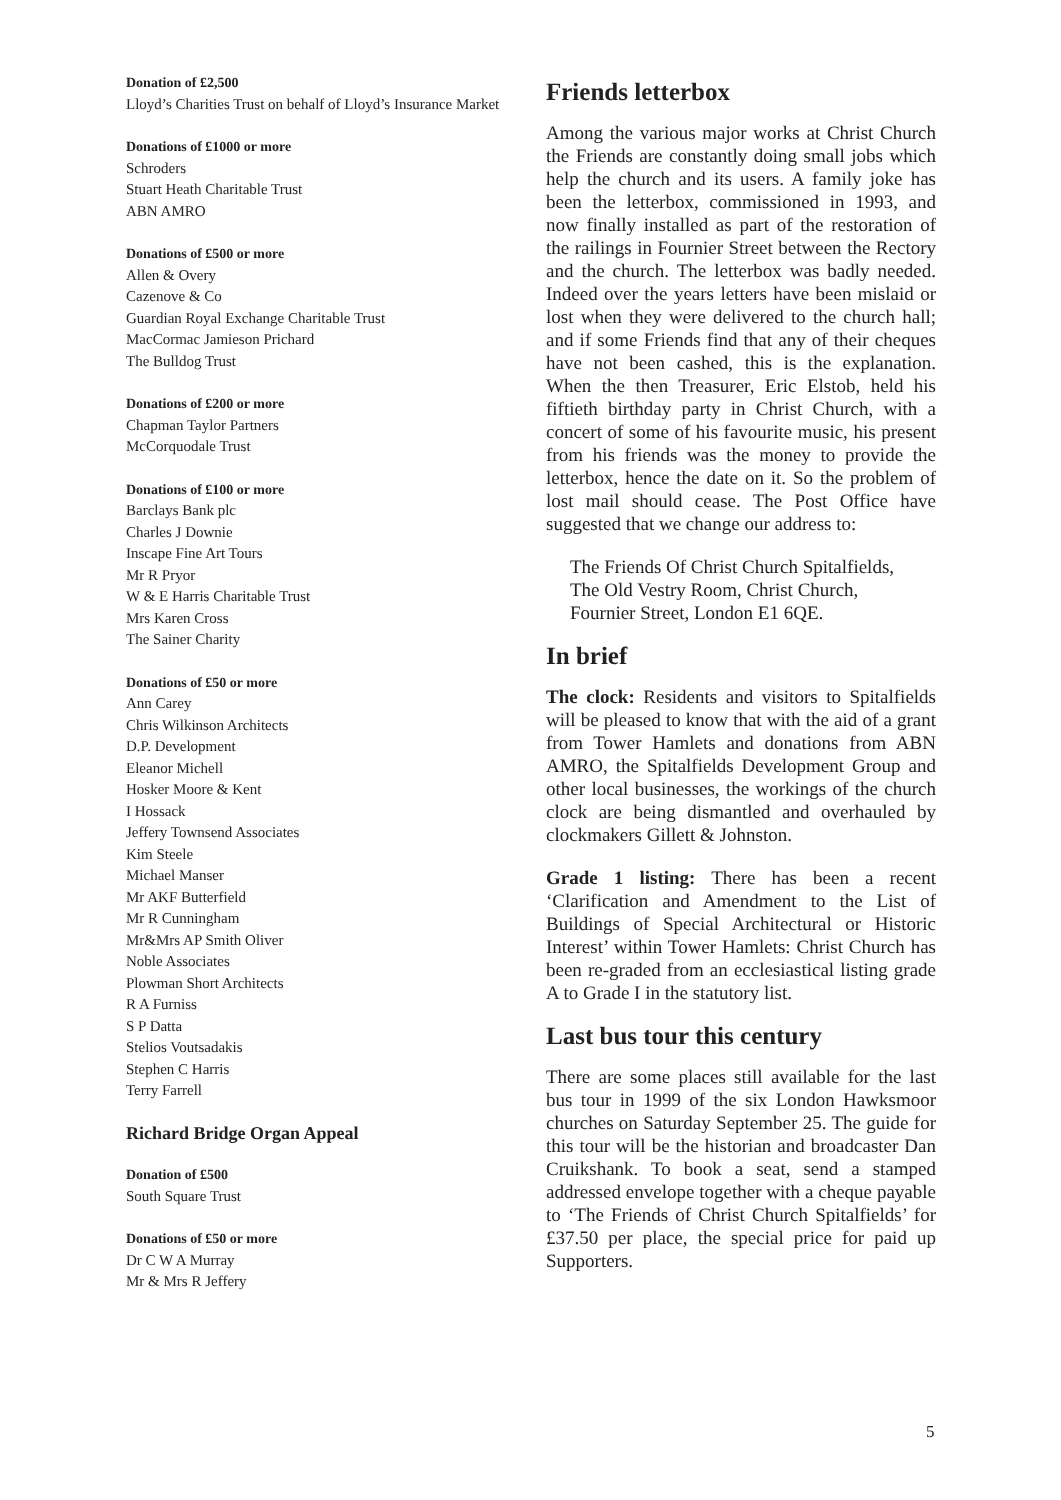Donation of £2,500
Lloyd’s Charities Trust on behalf of Lloyd’s Insurance Market
Donations of £1000 or more
Schroders
Stuart Heath Charitable Trust
ABN AMRO
Donations of £500 or more
Allen & Overy
Cazenove & Co
Guardian Royal Exchange Charitable Trust
MacCormac Jamieson Prichard
The Bulldog Trust
Donations of £200 or more
Chapman Taylor Partners
McCorquodale Trust
Donations of £100 or more
Barclays Bank plc
Charles J Downie
Inscape Fine Art Tours
Mr R Pryor
W & E Harris Charitable Trust
Mrs Karen Cross
The Sainer Charity
Donations of £50 or more
Ann Carey
Chris Wilkinson Architects
D.P. Development
Eleanor Michell
Hosker Moore & Kent
I Hossack
Jeffery Townsend Associates
Kim Steele
Michael Manser
Mr AKF Butterfield
Mr R Cunningham
Mr&Mrs AP Smith Oliver
Noble Associates
Plowman Short Architects
R A Furniss
S P Datta
Stelios Voutsadakis
Stephen C Harris
Terry Farrell
Richard Bridge Organ Appeal
Donation of £500
South Square Trust
Donations of £50 or more
Dr C W A Murray
Mr & Mrs R Jeffery
Friends letterbox
Among the various major works at Christ Church the Friends are constantly doing small jobs which help the church and its users. A family joke has been the letterbox, commissioned in 1993, and now finally installed as part of the restoration of the railings in Fournier Street between the Rectory and the church. The letterbox was badly needed. Indeed over the years letters have been mislaid or lost when they were delivered to the church hall; and if some Friends find that any of their cheques have not been cashed, this is the explanation. When the then Treasurer, Eric Elstob, held his fiftieth birthday party in Christ Church, with a concert of some of his favourite music, his present from his friends was the money to provide the letterbox, hence the date on it. So the problem of lost mail should cease. The Post Office have suggested that we change our address to:
The Friends Of Christ Church Spitalfields,
The Old Vestry Room, Christ Church,
Fournier Street, London E1 6QE.
In brief
The clock: Residents and visitors to Spitalfields will be pleased to know that with the aid of a grant from Tower Hamlets and donations from ABN AMRO, the Spitalfields Development Group and other local businesses, the workings of the church clock are being dismantled and overhauled by clockmakers Gillett & Johnston.
Grade 1 listing: There has been a recent ‘Clarification and Amendment to the List of Buildings of Special Architectural or Historic Interest’ within Tower Hamlets: Christ Church has been re-graded from an ecclesiastical listing grade A to Grade I in the statutory list.
Last bus tour this century
There are some places still available for the last bus tour in 1999 of the six London Hawksmoor churches on Saturday September 25. The guide for this tour will be the historian and broadcaster Dan Cruikshank. To book a seat, send a stamped addressed envelope together with a cheque payable to ‘The Friends of Christ Church Spitalfields’ for £37.50 per place, the special price for paid up Supporters.
5